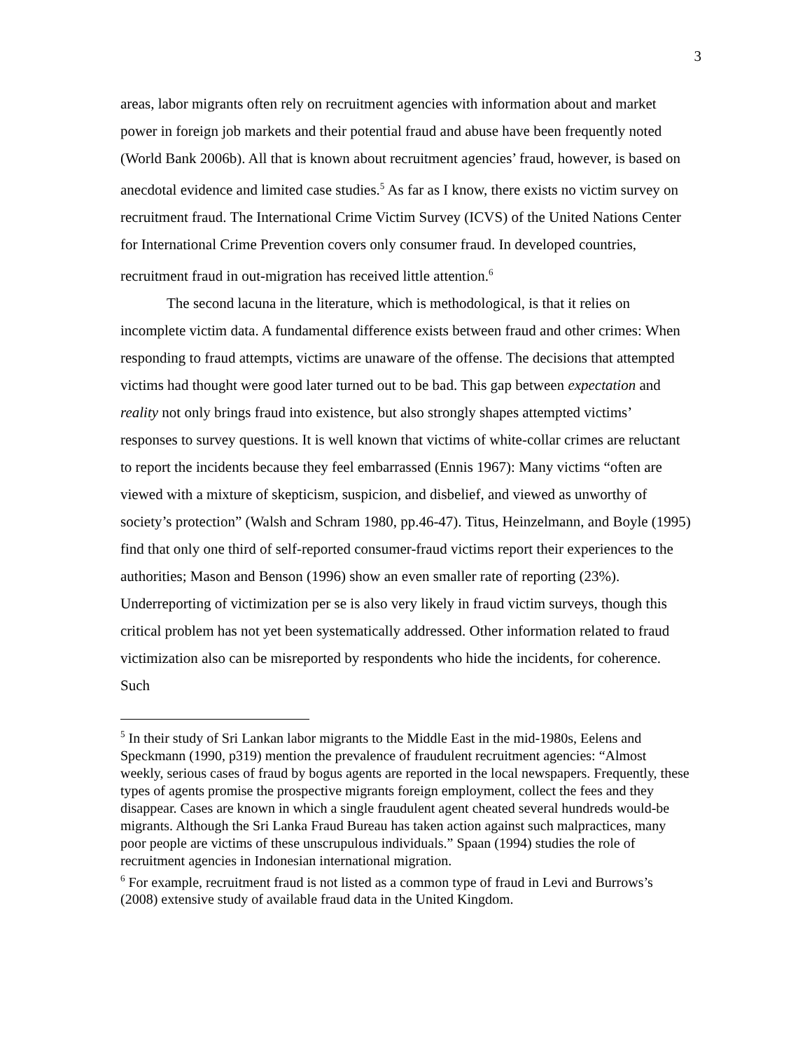3
areas, labor migrants often rely on recruitment agencies with information about and market power in foreign job markets and their potential fraud and abuse have been frequently noted (World Bank 2006b). All that is known about recruitment agencies’ fraud, however, is based on anecdotal evidence and limited case studies.<sup>5</sup> As far as I know, there exists no victim survey on recruitment fraud. The International Crime Victim Survey (ICVS) of the United Nations Center for International Crime Prevention covers only consumer fraud. In developed countries, recruitment fraud in out-migration has received little attention.<sup>6</sup>
The second lacuna in the literature, which is methodological, is that it relies on incomplete victim data. A fundamental difference exists between fraud and other crimes: When responding to fraud attempts, victims are unaware of the offense. The decisions that attempted victims had thought were good later turned out to be bad. This gap between expectation and reality not only brings fraud into existence, but also strongly shapes attempted victims’ responses to survey questions. It is well known that victims of white-collar crimes are reluctant to report the incidents because they feel embarrassed (Ennis 1967): Many victims “often are viewed with a mixture of skepticism, suspicion, and disbelief, and viewed as unworthy of society’s protection” (Walsh and Schram 1980, pp.46-47). Titus, Heinzelmann, and Boyle (1995) find that only one third of self-reported consumer-fraud victims report their experiences to the authorities; Mason and Benson (1996) show an even smaller rate of reporting (23%). Underreporting of victimization per se is also very likely in fraud victim surveys, though this critical problem has not yet been systematically addressed. Other information related to fraud victimization also can be misreported by respondents who hide the incidents, for coherence. Such
<sup>5</sup> In their study of Sri Lankan labor migrants to the Middle East in the mid-1980s, Eelens and Speckmann (1990, p319) mention the prevalence of fraudulent recruitment agencies: “Almost weekly, serious cases of fraud by bogus agents are reported in the local newspapers. Frequently, these types of agents promise the prospective migrants foreign employment, collect the fees and they disappear. Cases are known in which a single fraudulent agent cheated several hundreds would-be migrants. Although the Sri Lanka Fraud Bureau has taken action against such malpractices, many poor people are victims of these unscrupulous individuals.” Spaan (1994) studies the role of recruitment agencies in Indonesian international migration.
<sup>6</sup> For example, recruitment fraud is not listed as a common type of fraud in Levi and Burrows’s (2008) extensive study of available fraud data in the United Kingdom.